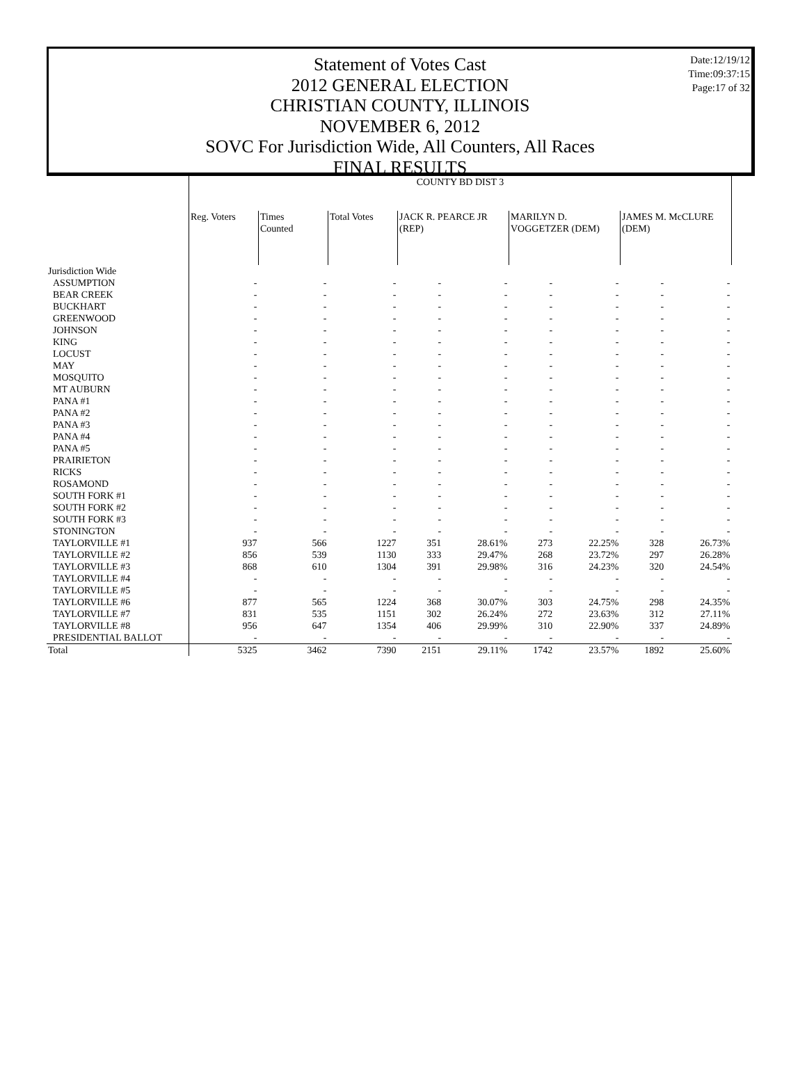Date:12/19/12
Time:09:37:15
Page:17 of 32
Statement of Votes Cast
2012 GENERAL ELECTION
CHRISTIAN COUNTY, ILLINOIS
NOVEMBER 6, 2012
SOVC For Jurisdiction Wide, All Counters, All Races
FINAL RESULTS
| | COUNTY BD DIST 3 | | | | | | | | |
| | Reg. Voters | Times Counted | Total Votes | JACK R. PEARCE JR (REP) | | MARILYN D. VOGGETZER (DEM) | | JAMES M. McCLURE (DEM) | |
| Jurisdiction Wide | | | | | | | | | |
| ASSUMPTION | - | - | - | - | - | - | - | - | - |
| BEAR CREEK | - | - | - | - | - | - | - | - | - |
| BUCKHART | - | - | - | - | - | - | - | - | - |
| GREENWOOD | - | - | - | - | - | - | - | - | - |
| JOHNSON | - | - | - | - | - | - | - | - | - |
| KING | - | - | - | - | - | - | - | - | - |
| LOCUST | - | - | - | - | - | - | - | - | - |
| MAY | - | - | - | - | - | - | - | - | - |
| MOSQUITO | - | - | - | - | - | - | - | - | - |
| MT AUBURN | - | - | - | - | - | - | - | - | - |
| PANA #1 | - | - | - | - | - | - | - | - | - |
| PANA #2 | - | - | - | - | - | - | - | - | - |
| PANA #3 | - | - | - | - | - | - | - | - | - |
| PANA #4 | - | - | - | - | - | - | - | - | - |
| PANA #5 | - | - | - | - | - | - | - | - | - |
| PRAIRIETON | - | - | - | - | - | - | - | - | - |
| RICKS | - | - | - | - | - | - | - | - | - |
| ROSAMOND | - | - | - | - | - | - | - | - | - |
| SOUTH FORK #1 | - | - | - | - | - | - | - | - | - |
| SOUTH FORK #2 | - | - | - | - | - | - | - | - | - |
| SOUTH FORK #3 | - | - | - | - | - | - | - | - | - |
| STONINGTON | - | - | - | - | - | - | - | - | - |
| TAYLORVILLE #1 | 937 | 566 | 1227 | 351 | 28.61% | 273 | 22.25% | 328 | 26.73% |
| TAYLORVILLE #2 | 856 | 539 | 1130 | 333 | 29.47% | 268 | 23.72% | 297 | 26.28% |
| TAYLORVILLE #3 | 868 | 610 | 1304 | 391 | 29.98% | 316 | 24.23% | 320 | 24.54% |
| TAYLORVILLE #4 | - | - | - | - | - | - | - | - | - |
| TAYLORVILLE #5 | - | - | - | - | - | - | - | - | - |
| TAYLORVILLE #6 | 877 | 565 | 1224 | 368 | 30.07% | 303 | 24.75% | 298 | 24.35% |
| TAYLORVILLE #7 | 831 | 535 | 1151 | 302 | 26.24% | 272 | 23.63% | 312 | 27.11% |
| TAYLORVILLE #8 | 956 | 647 | 1354 | 406 | 29.99% | 310 | 22.90% | 337 | 24.89% |
| PRESIDENTIAL BALLOT | - | - | - | - | - | - | - | - | - |
| Total | 5325 | 3462 | 7390 | 2151 | 29.11% | 1742 | 23.57% | 1892 | 25.60% |